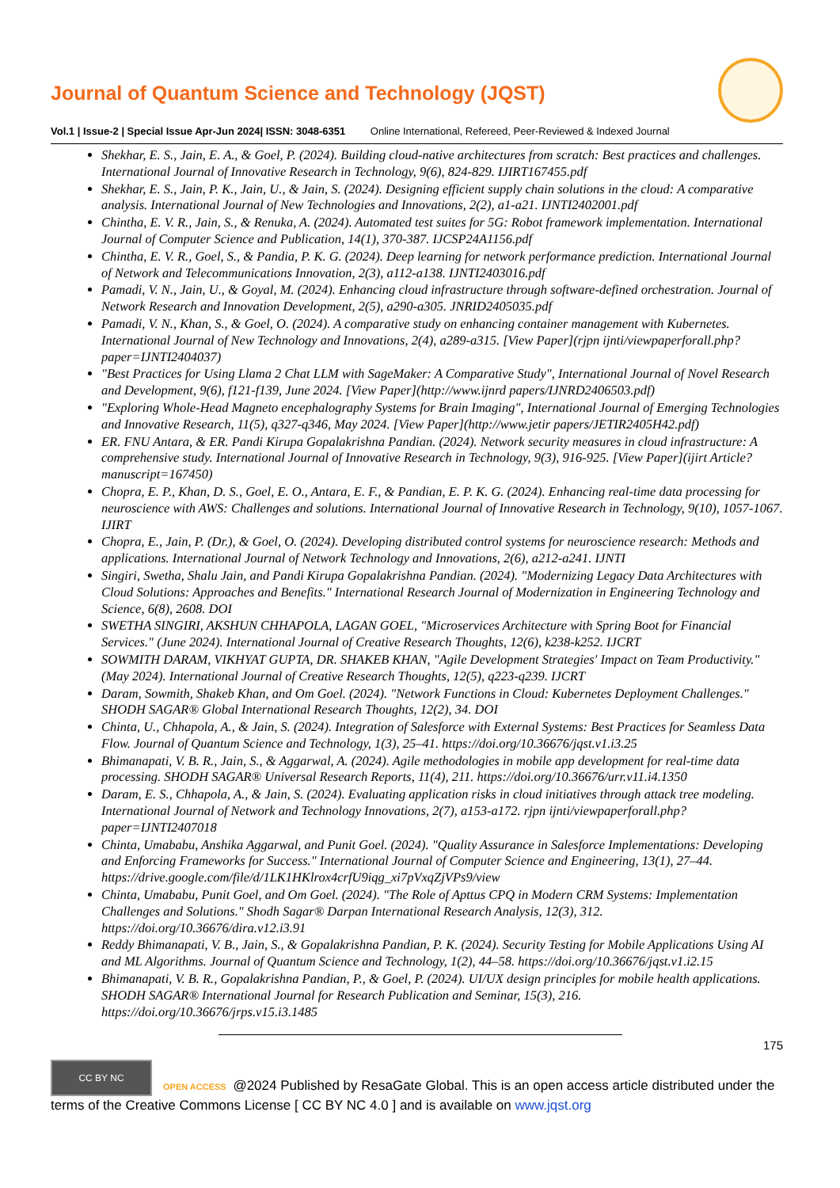Journal of Quantum Science and Technology (JQST)
Vol.1 | Issue-2 | Special Issue Apr-Jun 2024| ISSN: 3048-6351 Online International, Refereed, Peer-Reviewed & Indexed Journal
Shekhar, E. S., Jain, E. A., & Goel, P. (2024). Building cloud-native architectures from scratch: Best practices and challenges. International Journal of Innovative Research in Technology, 9(6), 824-829. IJIRT167455.pdf
Shekhar, E. S., Jain, P. K., Jain, U., & Jain, S. (2024). Designing efficient supply chain solutions in the cloud: A comparative analysis. International Journal of New Technologies and Innovations, 2(2), a1-a21. IJNTI2402001.pdf
Chintha, E. V. R., Jain, S., & Renuka, A. (2024). Automated test suites for 5G: Robot framework implementation. International Journal of Computer Science and Publication, 14(1), 370-387. IJCSP24A1156.pdf
Chintha, E. V. R., Goel, S., & Pandia, P. K. G. (2024). Deep learning for network performance prediction. International Journal of Network and Telecommunications Innovation, 2(3), a112-a138. IJNTI2403016.pdf
Pamadi, V. N., Jain, U., & Goyal, M. (2024). Enhancing cloud infrastructure through software-defined orchestration. Journal of Network Research and Innovation Development, 2(5), a290-a305. JNRID2405035.pdf
Pamadi, V. N., Khan, S., & Goel, O. (2024). A comparative study on enhancing container management with Kubernetes. International Journal of New Technology and Innovations, 2(4), a289-a315. [View Paper](rjpn ijnti/viewpaperforall.php?paper=IJNTI2404037)
"Best Practices for Using Llama 2 Chat LLM with SageMaker: A Comparative Study", International Journal of Novel Research and Development, 9(6), f121-f139, June 2024. [View Paper](http://www.ijnrd papers/IJNRD2406503.pdf)
"Exploring Whole-Head Magneto encephalography Systems for Brain Imaging", International Journal of Emerging Technologies and Innovative Research, 11(5), q327-q346, May 2024. [View Paper](http://www.jetir papers/JETIR2405H42.pdf)
ER. FNU Antara, & ER. Pandi Kirupa Gopalakrishna Pandian. (2024). Network security measures in cloud infrastructure: A comprehensive study. International Journal of Innovative Research in Technology, 9(3), 916-925. [View Paper](ijirt Article?manuscript=167450)
Chopra, E. P., Khan, D. S., Goel, E. O., Antara, E. F., & Pandian, E. P. K. G. (2024). Enhancing real-time data processing for neuroscience with AWS: Challenges and solutions. International Journal of Innovative Research in Technology, 9(10), 1057-1067. IJIRT
Chopra, E., Jain, P. (Dr.), & Goel, O. (2024). Developing distributed control systems for neuroscience research: Methods and applications. International Journal of Network Technology and Innovations, 2(6), a212-a241. IJNTI
Singiri, Swetha, Shalu Jain, and Pandi Kirupa Gopalakrishna Pandian. (2024). "Modernizing Legacy Data Architectures with Cloud Solutions: Approaches and Benefits." International Research Journal of Modernization in Engineering Technology and Science, 6(8), 2608. DOI
SWETHA SINGIRI, AKSHUN CHHAPOLA, LAGAN GOEL, "Microservices Architecture with Spring Boot for Financial Services." (June 2024). International Journal of Creative Research Thoughts, 12(6), k238-k252. IJCRT
SOWMITH DARAM, VIKHYAT GUPTA, DR. SHAKEB KHAN, "Agile Development Strategies' Impact on Team Productivity." (May 2024). International Journal of Creative Research Thoughts, 12(5), q223-q239. IJCRT
Daram, Sowmith, Shakeb Khan, and Om Goel. (2024). "Network Functions in Cloud: Kubernetes Deployment Challenges." SHODH SAGAR® Global International Research Thoughts, 12(2), 34. DOI
Chinta, U., Chhapola, A., & Jain, S. (2024). Integration of Salesforce with External Systems: Best Practices for Seamless Data Flow. Journal of Quantum Science and Technology, 1(3), 25–41. https://doi.org/10.36676/jqst.v1.i3.25
Bhimanapati, V. B. R., Jain, S., & Aggarwal, A. (2024). Agile methodologies in mobile app development for real-time data processing. SHODH SAGAR® Universal Research Reports, 11(4), 211. https://doi.org/10.36676/urr.v11.i4.1350
Daram, E. S., Chhapola, A., & Jain, S. (2024). Evaluating application risks in cloud initiatives through attack tree modeling. International Journal of Network and Technology Innovations, 2(7), a153-a172. rjpn ijnti/viewpaperforall.php?paper=IJNTI2407018
Chinta, Umababu, Anshika Aggarwal, and Punit Goel. (2024). "Quality Assurance in Salesforce Implementations: Developing and Enforcing Frameworks for Success." International Journal of Computer Science and Engineering, 13(1), 27–44. https://drive.google.com/file/d/1LK1HKlrox4crfU9iqg_xi7pVxqZjVPs9/view
Chinta, Umababu, Punit Goel, and Om Goel. (2024). "The Role of Apttus CPQ in Modern CRM Systems: Implementation Challenges and Solutions." Shodh Sagar® Darpan International Research Analysis, 12(3), 312. https://doi.org/10.36676/dira.v12.i3.91
Reddy Bhimanapati, V. B., Jain, S., & Gopalakrishna Pandian, P. K. (2024). Security Testing for Mobile Applications Using AI and ML Algorithms. Journal of Quantum Science and Technology, 1(2), 44–58. https://doi.org/10.36676/jqst.v1.i2.15
Bhimanapati, V. B. R., Gopalakrishna Pandian, P., & Goel, P. (2024). UI/UX design principles for mobile health applications. SHODH SAGAR® International Journal for Research Publication and Seminar, 15(3), 216. https://doi.org/10.36676/jrps.v15.i3.1485
175
CC BY NC OPEN ACCESS @2024 Published by ResaGate Global. This is an open access article distributed under the terms of the Creative Commons License [ CC BY NC 4.0 ] and is available on www.jqst.org